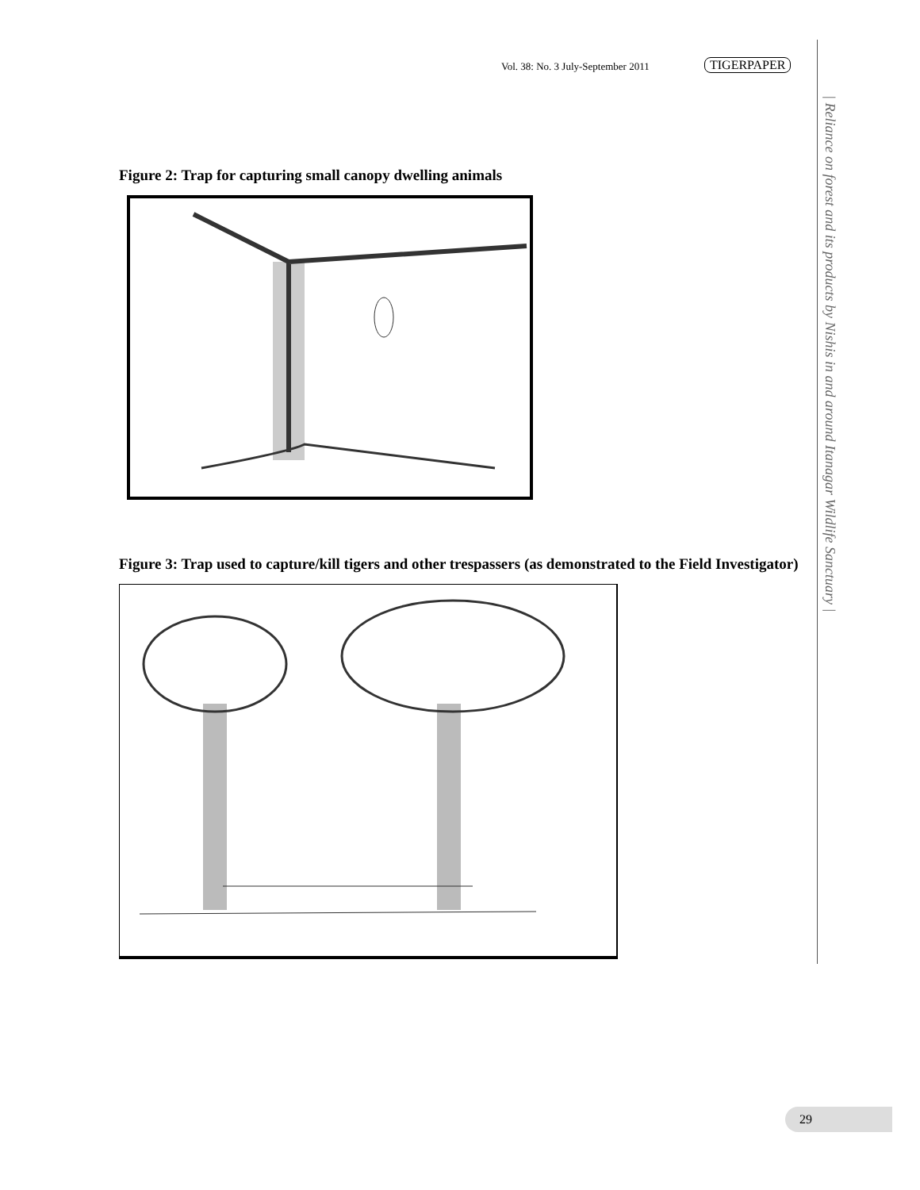Vol. 38: No. 3 July-September 2011
TIGERPAPER
| Reliance on forest and its products by Nishis in and around Itanagar Wildlife Sanctuary |
Figure 2: Trap for capturing small canopy dwelling animals
Figure 3: Trap used to capture/kill tigers and other trespassers (as demonstrated to the Field Investigator)
29